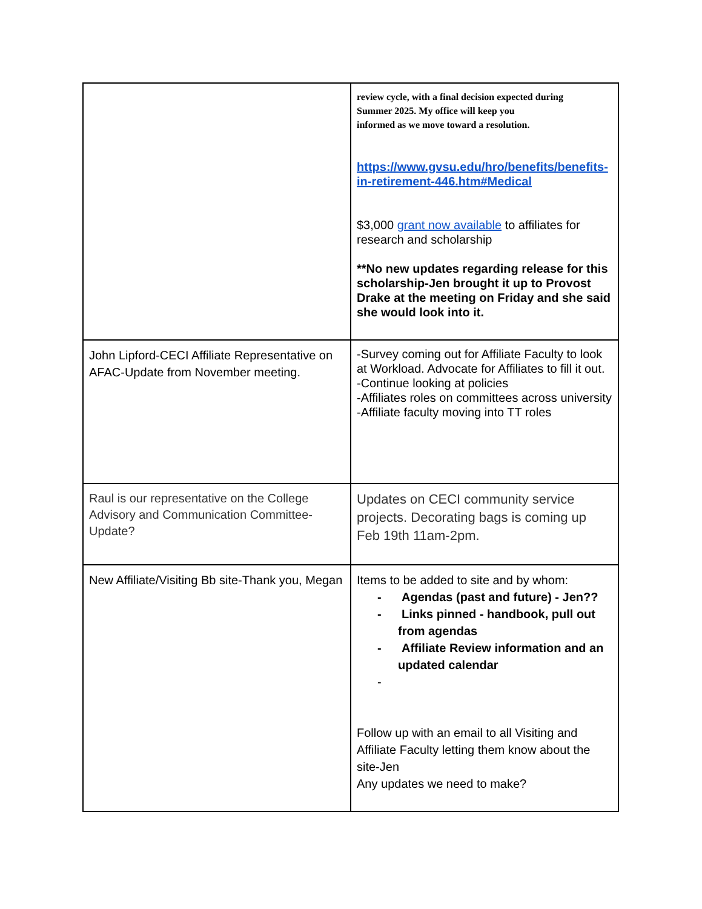| | review cycle, with a final decision expected during Summer 2025. My office will keep you informed as we move toward a resolution. https://www.gvsu.edu/hro/benefits/benefits-in-retirement-446.htm#Medical $3,000 grant now available to affiliates for research and scholarship **No new updates regarding release for this scholarship-Jen brought it up to Provost Drake at the meeting on Friday and she said she would look into it. |
| John Lipford-CECI Affiliate Representative on AFAC-Update from November meeting. | -Survey coming out for Affiliate Faculty to look at Workload. Advocate for Affiliates to fill it out. -Continue looking at policies -Affiliates roles on committees across university -Affiliate faculty moving into TT roles |
| Raul is our representative on the College Advisory and Communication Committee-Update? | Updates on CECI community service projects. Decorating bags is coming up Feb 19th 11am-2pm. |
| New Affiliate/Visiting Bb site-Thank you, Megan | Items to be added to site and by whom: - Agendas (past and future) - Jen?? - Links pinned - handbook, pull out from agendas - Affiliate Review information and an updated calendar - Follow up with an email to all Visiting and Affiliate Faculty letting them know about the site-Jen Any updates we need to make? |